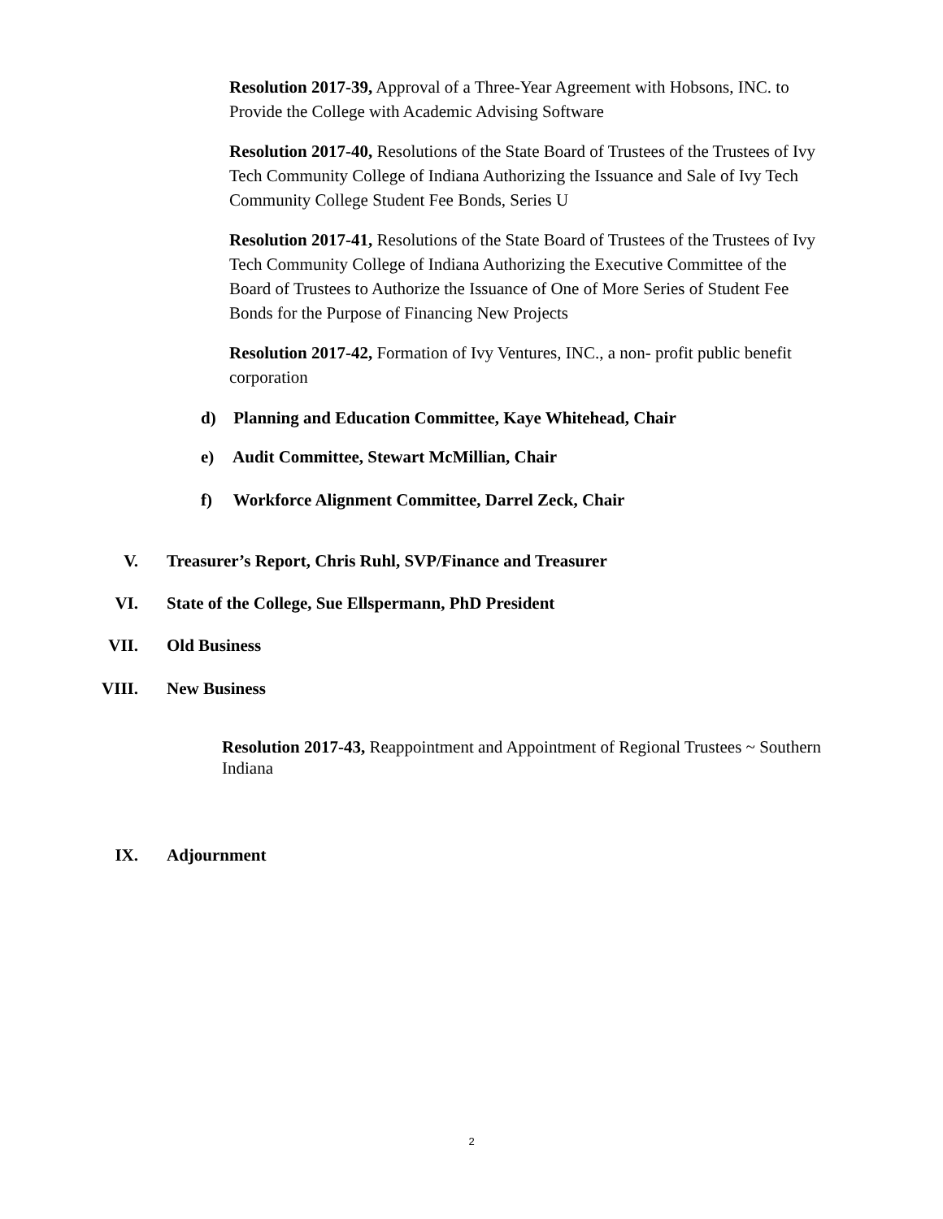Resolution 2017-39, Approval of a Three-Year Agreement with Hobsons, INC. to Provide the College with Academic Advising Software
Resolution 2017-40, Resolutions of the State Board of Trustees of the Trustees of Ivy Tech Community College of Indiana Authorizing the Issuance and Sale of Ivy Tech Community College Student Fee Bonds, Series U
Resolution 2017-41, Resolutions of the State Board of Trustees of the Trustees of Ivy Tech Community College of Indiana Authorizing the Executive Committee of the Board of Trustees to Authorize the Issuance of One of More Series of Student Fee Bonds for the Purpose of Financing New Projects
Resolution 2017-42, Formation of Ivy Ventures, INC., a non- profit public benefit corporation
d) Planning and Education Committee, Kaye Whitehead, Chair
e) Audit Committee, Stewart McMillian, Chair
f) Workforce Alignment Committee, Darrel Zeck, Chair
V. Treasurer’s Report, Chris Ruhl, SVP/Finance and Treasurer
VI. State of the College, Sue Ellspermann, PhD President
VII. Old Business
VIII. New Business
Resolution 2017-43, Reappointment and Appointment of Regional Trustees ~ Southern Indiana
IX. Adjournment
2